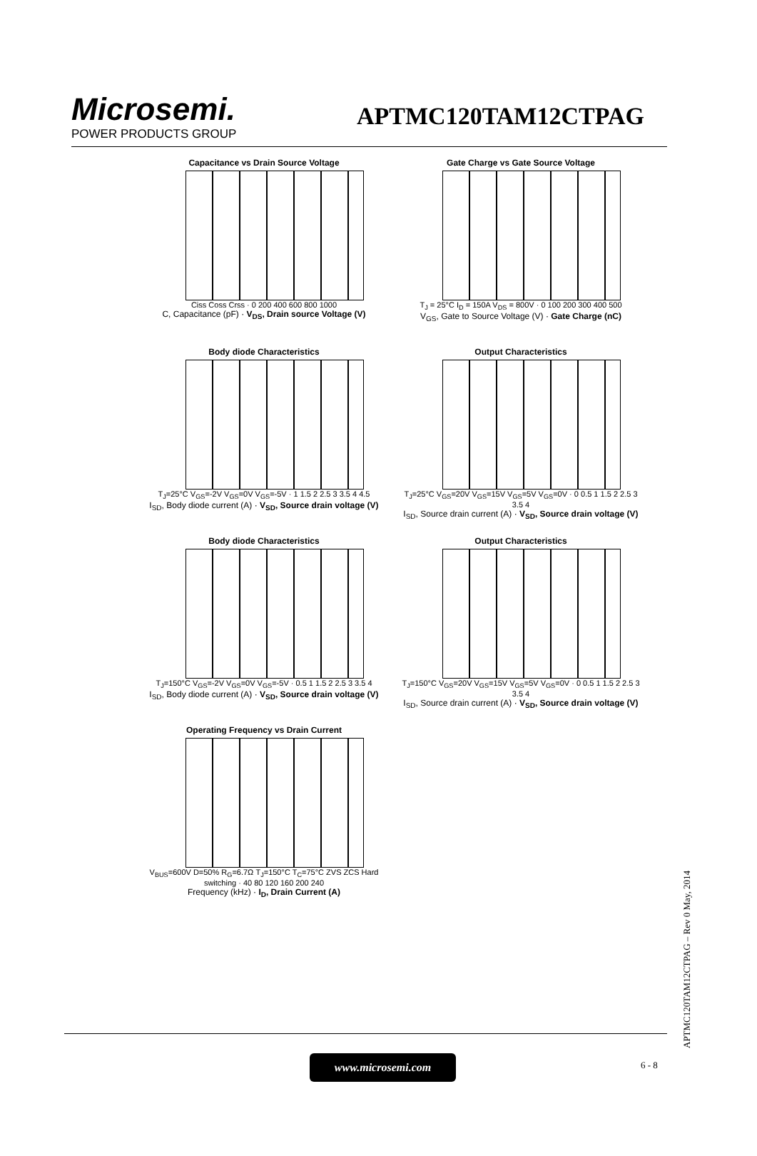Microsemi.
POWER PRODUCTS GROUP
APTMC120TAM12CTPAG
Capacitance vs Drain Source Voltage
Ciss Coss Crss · 0 200 400 600 800 1000
C, Capacitance (pF) · V<sub>DS</sub>, Drain source Voltage (V)
Gate Charge vs Gate Source Voltage
T<sub>J</sub> = 25°C I<sub>D</sub> = 150A V<sub>DS</sub> = 800V · 0 100 200 300 400 500
V<sub>GS</sub>, Gate to Source Voltage (V) · Gate Charge (nC)
Body diode Characteristics
T<sub>J</sub>=25°C V<sub>GS</sub>=-2V V<sub>GS</sub>=0V V<sub>GS</sub>=-5V · 1 1.5 2 2.5 3 3.5 4 4.5
I<sub>SD</sub>, Body diode current (A) · V<sub>SD</sub>, Source drain voltage (V)
Output Characteristics
T<sub>J</sub>=25°C V<sub>GS</sub>=20V V<sub>GS</sub>=15V V<sub>GS</sub>=5V V<sub>GS</sub>=0V · 0 0.5 1 1.5 2 2.5 3 3.5 4
I<sub>SD</sub>, Source drain current (A) · V<sub>SD</sub>, Source drain voltage (V)
Body diode Characteristics
T<sub>J</sub>=150°C V<sub>GS</sub>=-2V V<sub>GS</sub>=0V V<sub>GS</sub>=-5V · 0.5 1 1.5 2 2.5 3 3.5 4
I<sub>SD</sub>, Body diode current (A) · V<sub>SD</sub>, Source drain voltage (V)
Output Characteristics
T<sub>J</sub>=150°C V<sub>GS</sub>=20V V<sub>GS</sub>=15V V<sub>GS</sub>=5V V<sub>GS</sub>=0V · 0 0.5 1 1.5 2 2.5 3 3.5 4
I<sub>SD</sub>, Source drain current (A) · V<sub>SD</sub>, Source drain voltage (V)
Operating Frequency vs Drain Current
V<sub>BUS</sub>=600V D=50% R<sub>G</sub>=6.7Ω T<sub>J</sub>=150°C T<sub>C</sub>=75°C ZVS ZCS Hard switching · 40 80 120 160 200 240
Frequency (kHz) · I<sub>D</sub>, Drain Current (A)
www.microsemi.com 6 - 8
APTMC120TAM12CTPAG – Rev 0 May, 2014